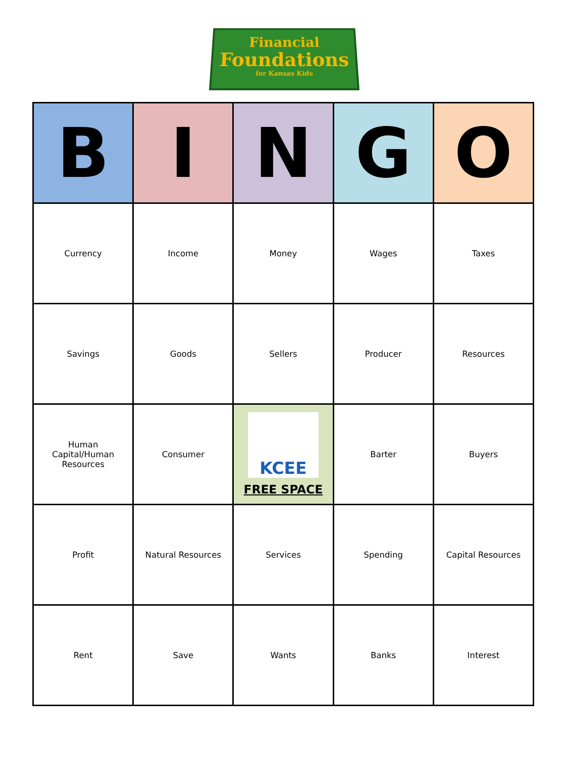Financial
Foundations
for Kansas Kids
| B | I | N | G | O |
| --- | --- | --- | --- | --- |
| Currency | Income | Money | Wages | Taxes |
| Savings | Goods | Sellers | Producer | Resources |
| Human Capital/Human Resources | Consumer | KCEE FREE SPACE | Barter | Buyers |
| Profit | Natural Resources | Services | Spending | Capital Resources |
| Rent | Save | Wants | Banks | Interest |